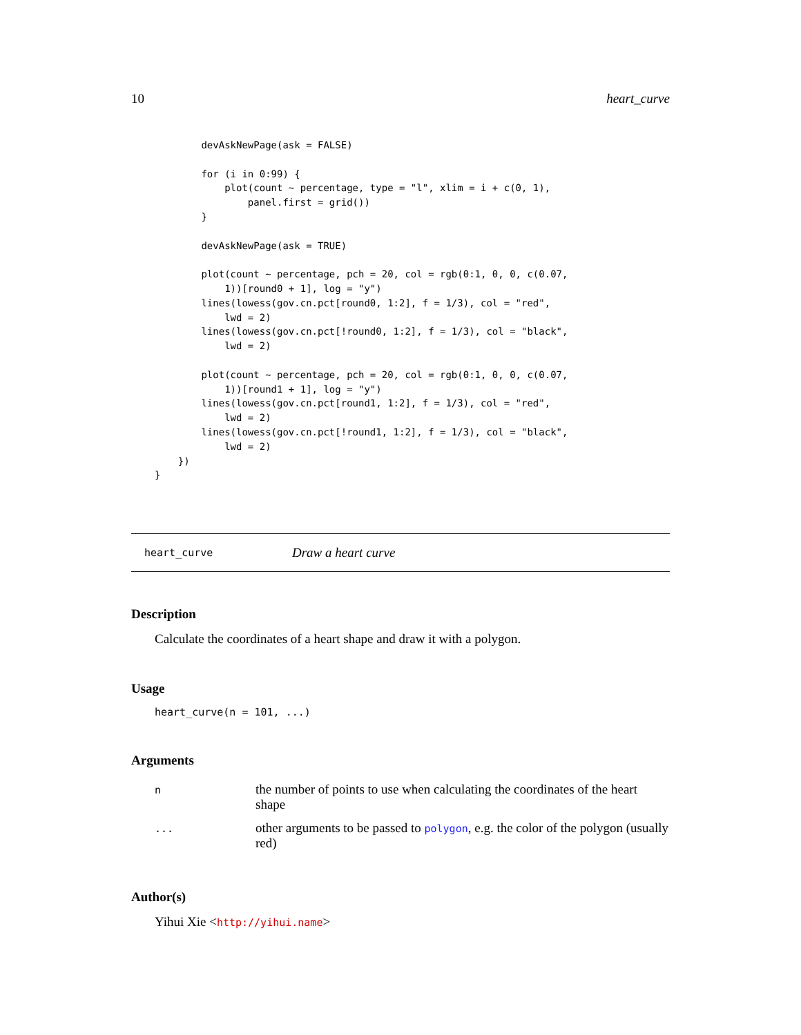10 heart_curve
        devAskNewPage(ask = FALSE)

        for (i in 0:99) {
            plot(count ~ percentage, type = "l", xlim = i + c(0, 1),
                panel.first = grid())
        }

        devAskNewPage(ask = TRUE)

        plot(count ~ percentage, pch = 20, col = rgb(0:1, 0, 0, c(0.07,
            1))[round0 + 1], log = "y")
        lines(lowess(gov.cn.pct[round0, 1:2], f = 1/3), col = "red",
            lwd = 2)
        lines(lowess(gov.cn.pct[!round0, 1:2], f = 1/3), col = "black",
            lwd = 2)

        plot(count ~ percentage, pch = 20, col = rgb(0:1, 0, 0, c(0.07,
            1))[round1 + 1], log = "y")
        lines(lowess(gov.cn.pct[round1, 1:2], f = 1/3), col = "red",
            lwd = 2)
        lines(lowess(gov.cn.pct[!round1, 1:2], f = 1/3), col = "black",
            lwd = 2)
    })
}
heart_curve Draw a heart curve
Description
Calculate the coordinates of a heart shape and draw it with a polygon.
Usage
heart_curve(n = 101, ...)
Arguments
| n | the number of points to use when calculating the coordinates of the heart shape |
| ... | other arguments to be passed to polygon , e.g. the color of the polygon (usually red) |
Author(s)
Yihui Xie <http://yihui.name>